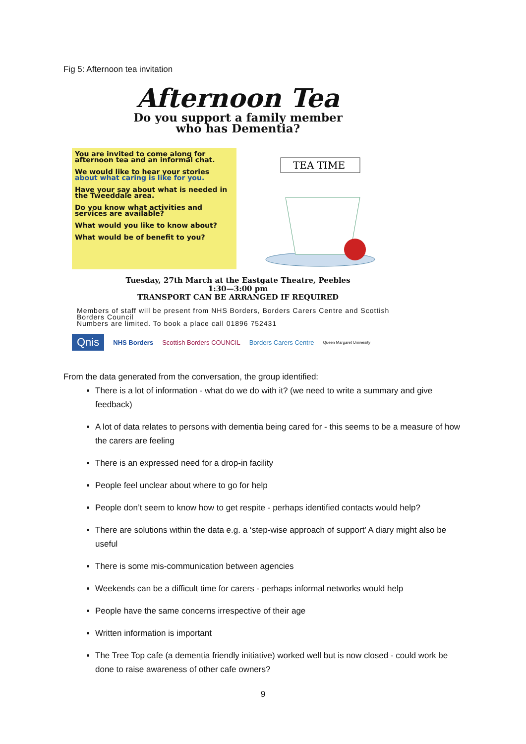Fig 5: Afternoon tea invitation
Afternoon Tea
Do you support a family member
who has Dementia?
You are invited to come along for afternoon tea and an informal chat.
We would like to hear your stories about what caring is like for you.
Have your say about what is needed in the Tweeddale area.
Do you know what activities and services are available?
What would you like to know about?
What would be of benefit to you?
TEA TIME
Tuesday, 27th March at the Eastgate Theatre, Peebles
1:30—3:00 pm
TRANSPORT CAN BE ARRANGED IF REQUIRED
Members of staff will be present from NHS Borders, Borders Carers Centre and Scottish Borders Council
Numbers are limited. To book a place call 01896 752431
Qnis NHS Borders Scottish Borders COUNCIL Borders Carers Centre Queen Margaret University
From the data generated from the conversation, the group identified:
There is a lot of information - what do we do with it? (we need to write a summary and give feedback)
A lot of data relates to persons with dementia being cared for - this seems to be a measure of how the carers are feeling
There is an expressed need for a drop-in facility
People feel unclear about where to go for help
People don’t seem to know how to get respite - perhaps identified contacts would help?
There are solutions within the data e.g. a ‘step-wise approach of support’ A diary might also be useful
There is some mis-communication between agencies
Weekends can be a difficult time for carers - perhaps informal networks would help
People have the same concerns irrespective of their age
Written information is important
The Tree Top cafe (a dementia friendly initiative) worked well but is now closed - could work be done to raise awareness of other cafe owners?
9